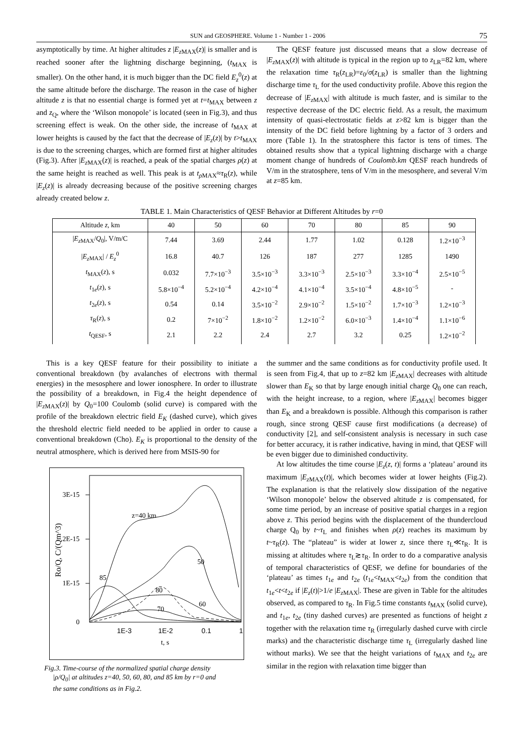SUN and GEOSPHERE. Volume 1 - Number 1 - 2006 75
asymptotically by time. At higher altitudes z |E<sub>z</sub><sub>MAX</sub>(z)| is smaller and is reached sooner after the lightning discharge beginning, (t<sub>MAX</sub> is smaller). On the other hand, it is much bigger than the DC field E<sub>z</sub><sup>0</sup>(z) at the same altitude before the discharge. The reason in the case of higher altitude z is that no essential charge is formed yet at t=t<sub>MAX</sub> between z and z<sub>Q</sub>, where the ‘Wilson monopole’ is located (seen in Fig.3), and thus screening effect is weak. On the other side, the increase of t<sub>MAX</sub> at lower heights is caused by the fact that the decrease of |E<sub>z</sub>(z)| by t>t<sub>MAX</sub> is due to the screening charges, which are formed first at higher altitudes (Fig.3). After |E<sub>z</sub><sub>MAX</sub>(z)| is reached, a peak of the spatial charges ρ(z) at the same height is reached as well. This peak is at t<sub>ρ</sub><sub>MAX</sub>≈τ<sub>R</sub>(z), while |E<sub>z</sub>(z)| is already decreasing because of the positive screening charges already created below z.
The QESF feature just discussed means that a slow decrease of |E<sub>z</sub><sub>MAX</sub>(z)| with altitude is typical in the region up to z<sub>LR</sub>=82 km, where the relaxation time τ<sub>R</sub>(z<sub>LR</sub>)=ε<sub>0</sub>/σ(z<sub>LR</sub>) is smaller than the lightning discharge time τ<sub>L</sub> for the used conductivity profile. Above this region the decrease of |E<sub>z</sub><sub>MAX</sub>| with altitude is much faster, and is similar to the respective decrease of the DC electric field. As a result, the maximum intensity of quasi-electrostatic fields at z>82 km is bigger than the intensity of the DC field before lightning by a factor of 3 orders and more (Table 1). In the stratosphere this factor is tens of times. The obtained results show that a typical lightning discharge with a charge moment change of hundreds of Coulomb.km QESF reach hundreds of V/m in the stratosphere, tens of V/m in the mesosphere, and several V/m at z=85 km.
TABLE 1. Main Characteristics of QESF Behavior at Different Altitudes by r=0
| Altitude z , km | 40 | 50 | 60 | 70 | 80 | 85 | 90 |
| --- | --- | --- | --- | --- | --- | --- | --- |
| / E<sub>z</sub><sub>MAX</sub>/ Q<sub>0</sub>/, V/m/C | 7.44 | 3.69 | 2.44 | 1.77 | 1.02 | 0.128 | 1.2×10<sup>−3</sup> |
| / E<sub>z</sub><sub>MAX</sub>/ / E<sub>z</sub><sup>0</sup> | 16.8 | 40.7 | 126 | 187 | 277 | 1285 | 1490 |
| t<sub>MAX</sub>( z ), s | 0.032 | 7.7×10<sup>−3</sup> | 3.5×10<sup>−3</sup> | 3.3×10<sup>−3</sup> | 2.5×10<sup>−3</sup> | 3.3×10<sup>−4</sup> | 2.5×10<sup>−5</sup> |
| t<sub>1e</sub>( z ), s | 5.8×10<sup>−4</sup> | 5.2×10<sup>−4</sup> | 4.2×10<sup>−4</sup> | 4.1×10<sup>−4</sup> | 3.5×10<sup>−4</sup> | 4.8×10<sup>−5</sup> | - |
| t<sub>2e</sub>( z ), s | 0.54 | 0.14 | 3.5×10<sup>−2</sup> | 2.9×10<sup>−2</sup> | 1.5×10<sup>−2</sup> | 1.7×10<sup>−3</sup> | 1.2×10<sup>−3</sup> |
| τ<sub>R</sub>( z ), s | 0.2 | 7×10<sup>−2</sup> | 1.8×10<sup>−2</sup> | 1.2×10<sup>−2</sup> | 6.0×10<sup>−3</sup> | 1.4×10<sup>−4</sup> | 1.1×10<sup>−6</sup> |
| t<sub>QESF</sub>, s | 2.1 | 2.2 | 2.4 | 2.7 | 3.2 | 0.25 | 1.2×10<sup>−2</sup> |
This is a key QESF feature for their possibility to initiate a conventional breakdown (by avalanches of electrons with thermal energies) in the mesosphere and lower ionosphere. In order to illustrate the possibility of a breakdown, in Fig.4 the height dependence of |E<sub>z</sub><sub>MAX</sub>(z)| by Q<sub>0</sub>=100 Coulomb (solid curve) is compared with the profile of the breakdown electric field E<sub>K</sub> (dashed curve), which gives the threshold electric field needed to be applied in order to cause a conventional breakdown (Cho). E<sub>K</sub> is proportional to the density of the neutral atmosphere, which is derived here from MSIS-90 for
3E-15
2E-15
1E-15
0
1E-3
1E-2
0.1
1
t, s
Ro/Q, C/(Qm^3)
z=40 km
50
85
80
60
70
Fig.3. Time-course of the normalized spatial charge density
|ρ/Q<sub>0</sub>| at altitudes z=40, 50, 60, 80, and 85 km by r=0 and
the same conditions as in Fig.2.
the summer and the same conditions as for conductivity profile used. It is seen from Fig.4, that up to z=82 km |E<sub>z</sub><sub>MAX</sub>| decreases with altitude slower than E<sub>K</sub> so that by large enough initial charge Q<sub>0</sub> one can reach, with the height increase, to a region, where |E<sub>z</sub><sub>MAX</sub>| becomes bigger than E<sub>K</sub> and a breakdown is possible. Although this comparison is rather rough, since strong QESF cause first modifications (a decrease) of conductivity [2], and self-consistent analysis is necessary in such case for better accuracy, it is rather indicative, having in mind, that QESF will be even bigger due to diminished conductivity.
At low altitudes the time course |E<sub>z</sub>(z, t)| forms a ‘plateau’ around its maximum |E<sub>z</sub><sub>MAX</sub>(t)|, which becomes wider at lower heights (Fig.2). The explanation is that the relatively slow dissipation of the negative ‘Wilson monopole’ below the observed altitude z is compensated, for some time period, by an increase of positive spatial charges in a region above z. This period begins with the displacement of the thundercloud charge Q<sub>0</sub> by t~τ<sub>L</sub> and finishes when ρ(z) reaches its maximum by t~τ<sub>R</sub>(z). The “plateau” is wider at lower z, since there τ<sub>L</sub>≪τ<sub>R</sub>. It is missing at altitudes where τ<sub>L</sub>≳τ<sub>R</sub>. In order to do a comparative analysis of temporal characteristics of QESF, we define for boundaries of the ‘plateau’ as times t<sub>1e</sub> and t<sub>2e</sub> (t<sub>1e</sub><t<sub>MAX</sub><t<sub>2e</sub>) from the condition that t<sub>1e</sub><t<t<sub>2e</sub> if |E<sub>z</sub>(t)|>1/e |E<sub>z</sub><sub>MAX</sub>|. These are given in Table for the altitudes observed, as compared to τ<sub>R</sub>. In Fig.5 time constants t<sub>MAX</sub> (solid curve), and t<sub>1e</sub>, t<sub>2e</sub> (tiny dashed curves) are presented as functions of height z together with the relaxation time τ<sub>R</sub> (irregularly dashed curve with circle marks) and the characteristic discharge time τ<sub>L</sub> (irregularly dashed line without marks). We see that the height variations of t<sub>MAX</sub> and t<sub>2e</sub> are similar in the region with relaxation time bigger than